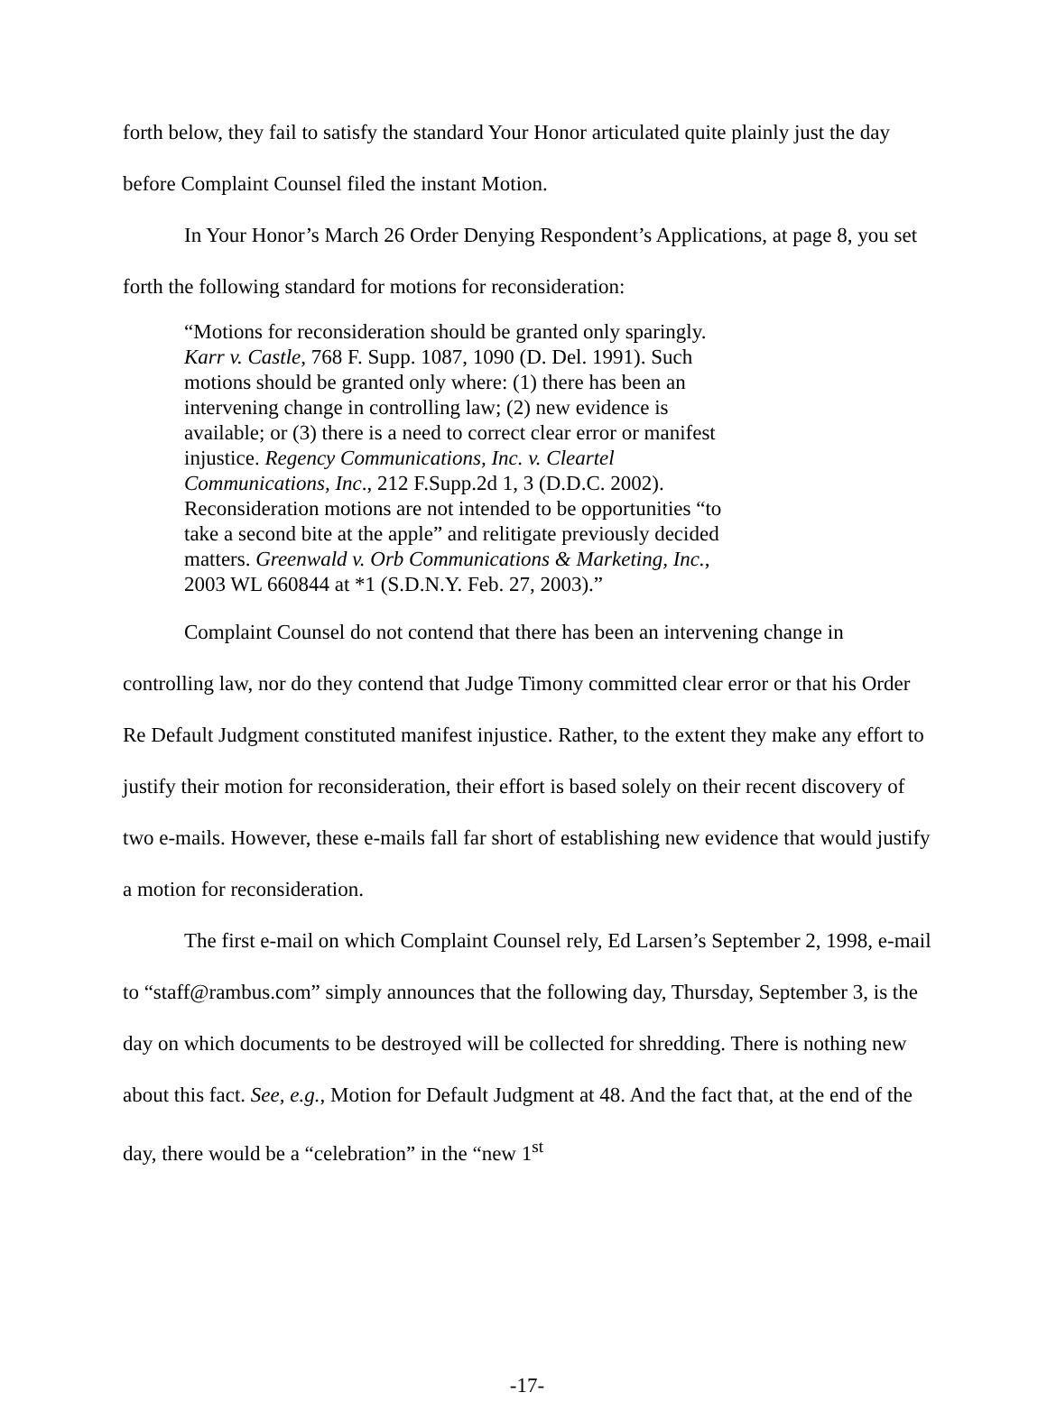forth below, they fail to satisfy the standard Your Honor articulated quite plainly just the day before Complaint Counsel filed the instant Motion.
In Your Honor’s March 26 Order Denying Respondent’s Applications, at page 8, you set forth the following standard for motions for reconsideration:
“Motions for reconsideration should be granted only sparingly. Karr v. Castle, 768 F. Supp. 1087, 1090 (D. Del. 1991). Such motions should be granted only where: (1) there has been an intervening change in controlling law; (2) new evidence is available; or (3) there is a need to correct clear error or manifest injustice. Regency Communications, Inc. v. Cleartel Communications, Inc., 212 F.Supp.2d 1, 3 (D.D.C. 2002). Reconsideration motions are not intended to be opportunities “to take a second bite at the apple” and relitigate previously decided matters. Greenwald v. Orb Communications & Marketing, Inc., 2003 WL 660844 at *1 (S.D.N.Y. Feb. 27, 2003).”
Complaint Counsel do not contend that there has been an intervening change in controlling law, nor do they contend that Judge Timony committed clear error or that his Order Re Default Judgment constituted manifest injustice. Rather, to the extent they make any effort to justify their motion for reconsideration, their effort is based solely on their recent discovery of two e-mails. However, these e-mails fall far short of establishing new evidence that would justify a motion for reconsideration.
The first e-mail on which Complaint Counsel rely, Ed Larsen’s September 2, 1998, e-mail to “staff@rambus.com” simply announces that the following day, Thursday, September 3, is the day on which documents to be destroyed will be collected for shredding. There is nothing new about this fact. See, e.g., Motion for Default Judgment at 48. And the fact that, at the end of the day, there would be a “celebration” in the “new 1<sup>st</sup>
-17-